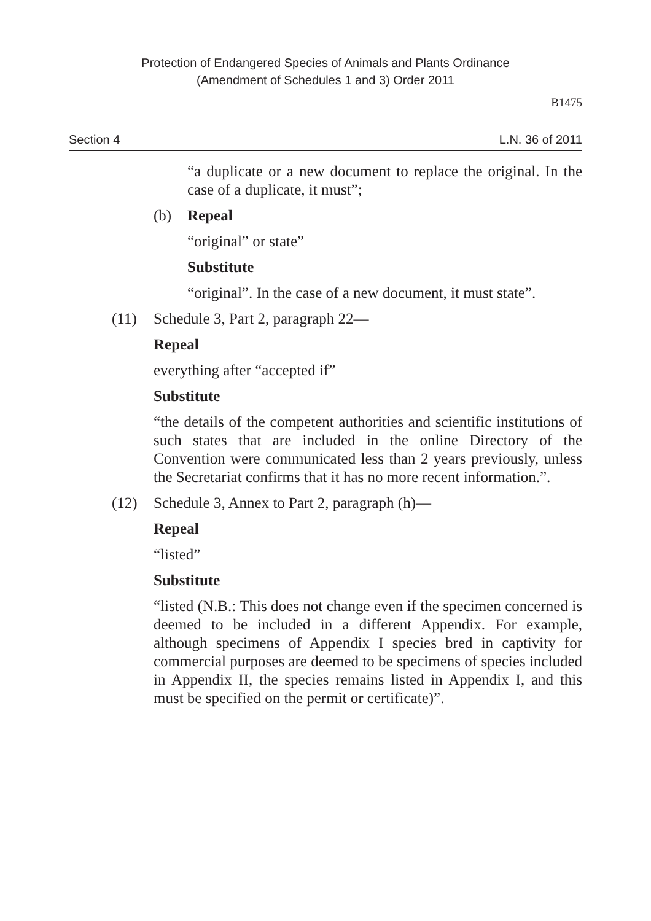Protection of Endangered Species of Animals and Plants Ordinance
(Amendment of Schedules 1 and 3) Order 2011
B1475
Section 4 L.N. 36 of 2011
“a duplicate or a new document to replace the original. In the case of a duplicate, it must”;
(b) Repeal
“original” or state”
Substitute
“original”. In the case of a new document, it must state”.
(11) Schedule 3, Part 2, paragraph 22—
Repeal
everything after “accepted if”
Substitute
“the details of the competent authorities and scientific institutions of such states that are included in the online Directory of the Convention were communicated less than 2 years previously, unless the Secretariat confirms that it has no more recent information.”.
(12) Schedule 3, Annex to Part 2, paragraph (h)—
Repeal
“listed”
Substitute
“listed (N.B.: This does not change even if the specimen concerned is deemed to be included in a different Appendix. For example, although specimens of Appendix I species bred in captivity for commercial purposes are deemed to be specimens of species included in Appendix II, the species remains listed in Appendix I, and this must be specified on the permit or certificate)”.